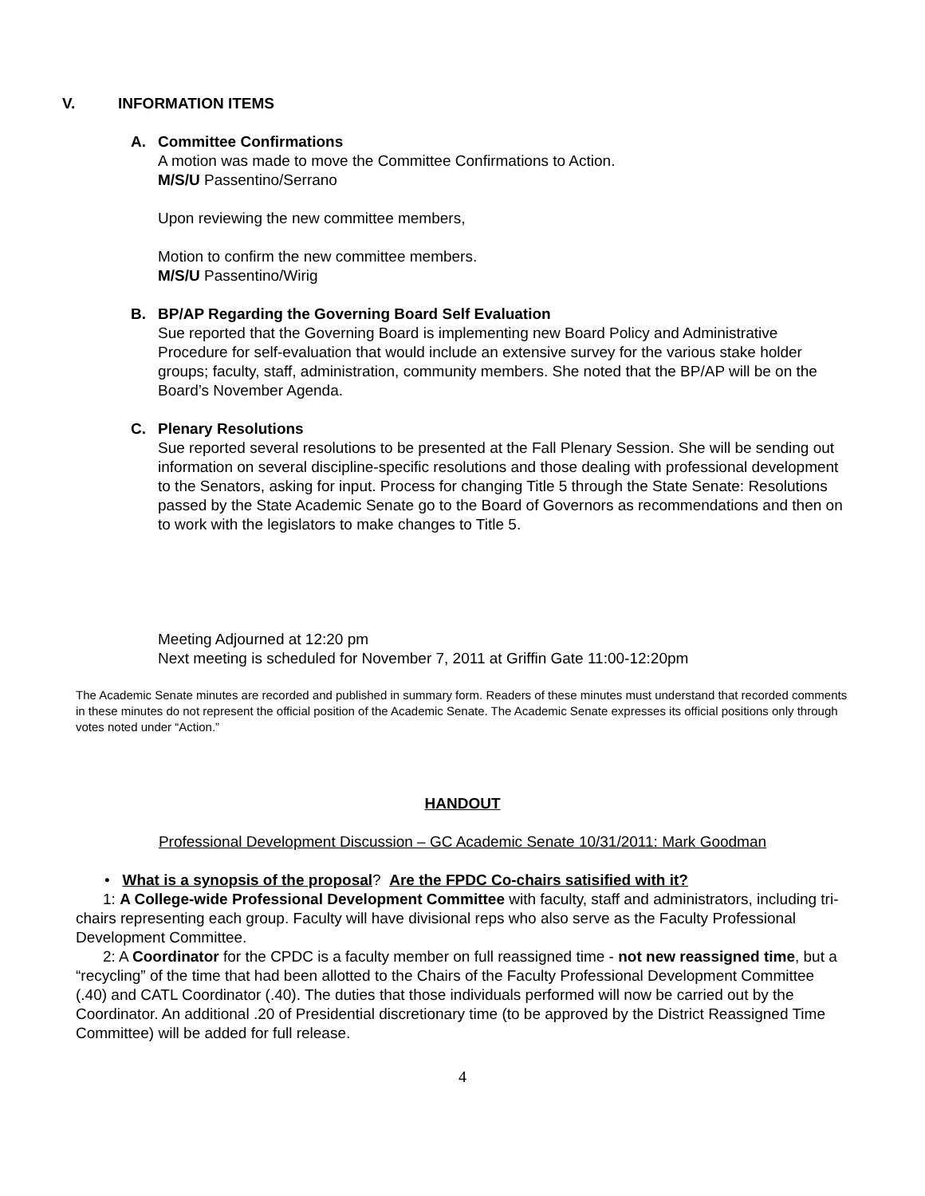V. INFORMATION ITEMS
A. Committee Confirmations
A motion was made to move the Committee Confirmations to Action.
M/S/U Passentino/Serrano
Upon reviewing the new committee members,
Motion to confirm the new committee members.
M/S/U Passentino/Wirig
B. BP/AP Regarding the Governing Board Self Evaluation
Sue reported that the Governing Board is implementing new Board Policy and Administrative Procedure for self-evaluation that would include an extensive survey for the various stake holder groups; faculty, staff, administration, community members. She noted that the BP/AP will be on the Board’s November Agenda.
C. Plenary Resolutions
Sue reported several resolutions to be presented at the Fall Plenary Session. She will be sending out information on several discipline-specific resolutions and those dealing with professional development to the Senators, asking for input. Process for changing Title 5 through the State Senate: Resolutions passed by the State Academic Senate go to the Board of Governors as recommendations and then on to work with the legislators to make changes to Title 5.
Meeting Adjourned at 12:20 pm
Next meeting is scheduled for November 7, 2011 at Griffin Gate 11:00-12:20pm
The Academic Senate minutes are recorded and published in summary form. Readers of these minutes must understand that recorded comments in these minutes do not represent the official position of the Academic Senate. The Academic Senate expresses its official positions only through votes noted under “Action.”
HANDOUT
Professional Development Discussion – GC Academic Senate 10/31/2011: Mark Goodman
• What is a synopsis of the proposal? Are the FPDC Co-chairs satisified with it?
1: A College-wide Professional Development Committee with faculty, staff and administrators, including tri-chairs representing each group. Faculty will have divisional reps who also serve as the Faculty Professional Development Committee.
2: A Coordinator for the CPDC is a faculty member on full reassigned time - not new reassigned time, but a “recycling” of the time that had been allotted to the Chairs of the Faculty Professional Development Committee (.40) and CATL Coordinator (.40). The duties that those individuals performed will now be carried out by the Coordinator. An additional .20 of Presidential discretionary time (to be approved by the District Reassigned Time Committee) will be added for full release.
4